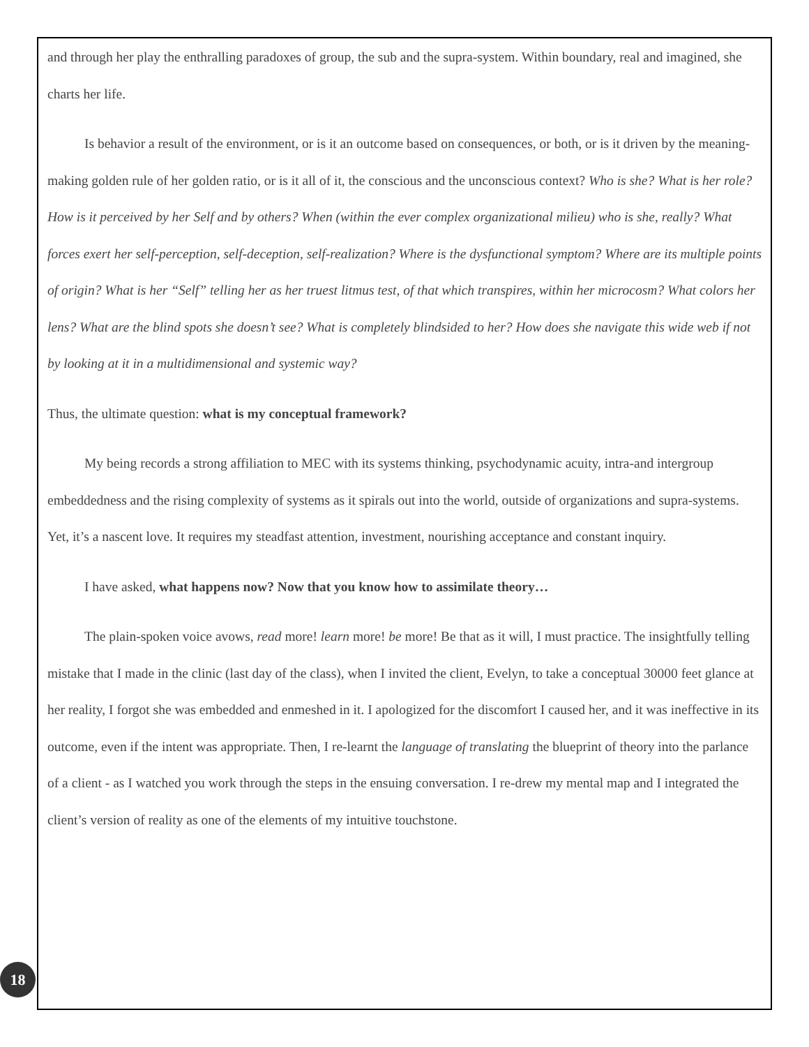and through her play the enthralling paradoxes of group, the sub and the supra-system. Within boundary, real and imagined, she charts her life.
Is behavior a result of the environment, or is it an outcome based on consequences, or both, or is it driven by the meaning-making golden rule of her golden ratio, or is it all of it, the conscious and the unconscious context? Who is she? What is her role? How is it perceived by her Self and by others? When (within the ever complex organizational milieu) who is she, really? What forces exert her self-perception, self-deception, self-realization? Where is the dysfunctional symptom? Where are its multiple points of origin? What is her “Self” telling her as her truest litmus test, of that which transpires, within her microcosm? What colors her lens? What are the blind spots she doesn’t see? What is completely blindsided to her? How does she navigate this wide web if not by looking at it in a multidimensional and systemic way?
Thus, the ultimate question: what is my conceptual framework?
My being records a strong affiliation to MEC with its systems thinking, psychodynamic acuity, intra-and intergroup embeddedness and the rising complexity of systems as it spirals out into the world, outside of organizations and supra-systems. Yet, it’s a nascent love. It requires my steadfast attention, investment, nourishing acceptance and constant inquiry.
I have asked, what happens now? Now that you know how to assimilate theory…
The plain-spoken voice avows, read more! learn more! be more! Be that as it will, I must practice. The insightfully telling mistake that I made in the clinic (last day of the class), when I invited the client, Evelyn, to take a conceptual 30000 feet glance at her reality, I forgot she was embedded and enmeshed in it. I apologized for the discomfort I caused her, and it was ineffective in its outcome, even if the intent was appropriate. Then, I re-learnt the language of translating the blueprint of theory into the parlance of a client - as I watched you work through the steps in the ensuing conversation. I re-drew my mental map and I integrated the client’s version of reality as one of the elements of my intuitive touchstone.
18